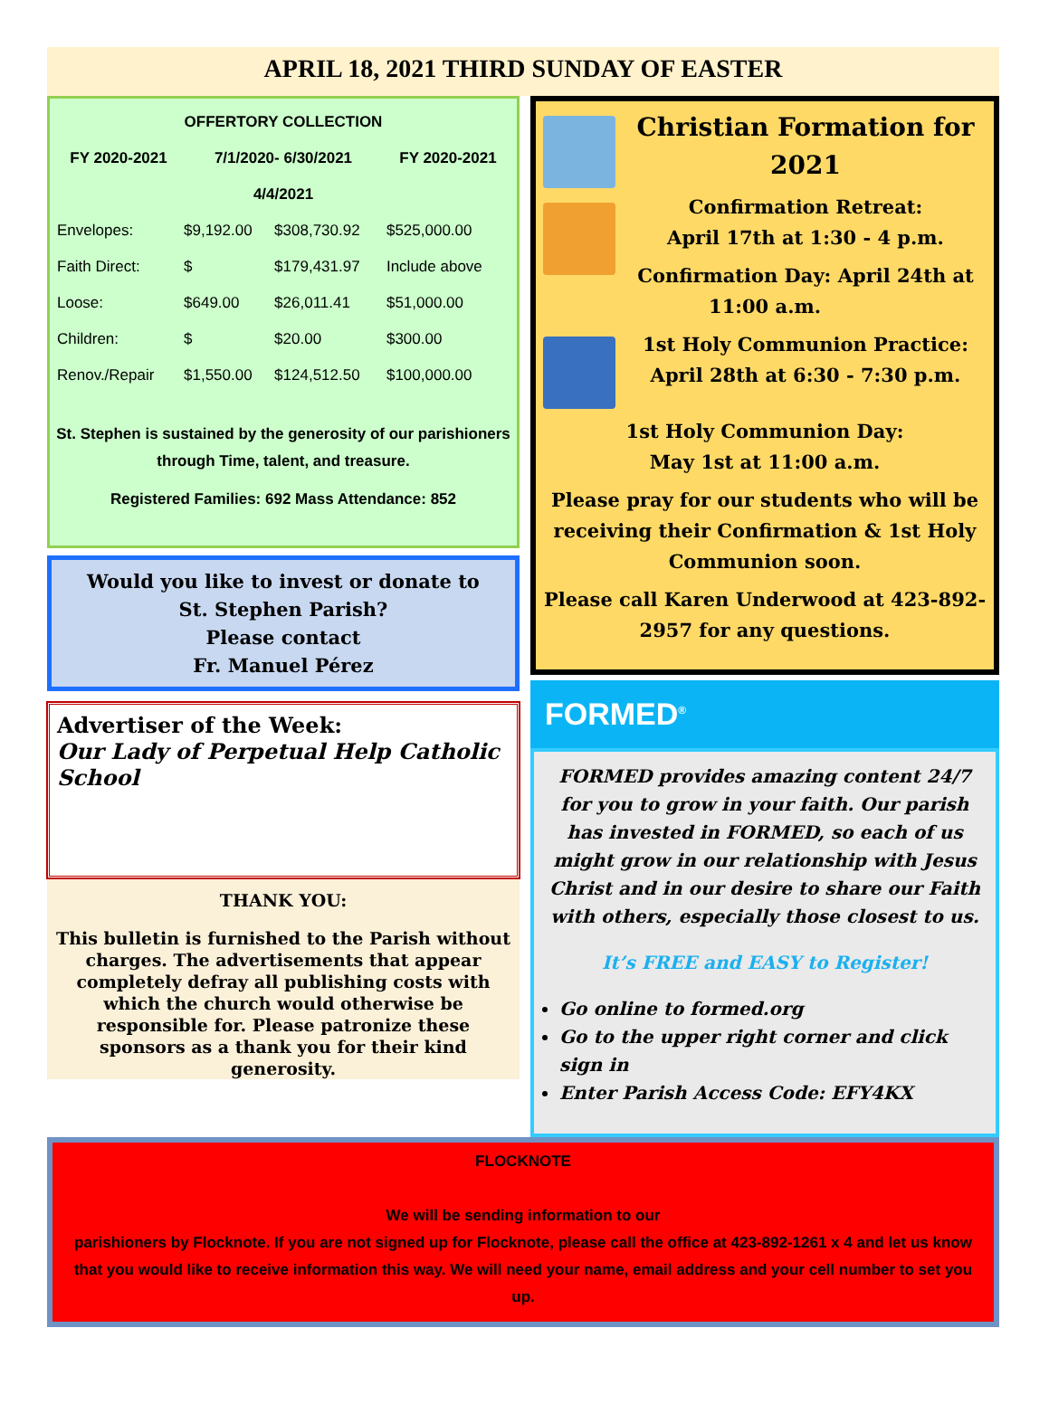APRIL 18, 2021 THIRD SUNDAY OF EASTER
| OFFERTORY COLLECTION | | | |
| --- | --- | --- | --- |
| FY 2020-2021 | 7/1/2020- 6/30/2021 | | FY 2020-2021 |
| 4/4/2021 | | | |
| Envelopes: | $9,192.00 | $308,730.92 | $525,000.00 |
| Faith Direct: | $ | $179,431.97 | Include above |
| Loose: | $649.00 | $26,011.41 | $51,000.00 |
| Children: | $ | $20.00 | $300.00 |
| Renov./Repair | $1,550.00 | $124,512.50 | $100,000.00 |
St. Stephen is sustained by the generosity of our parishioners through Time, talent, and treasure.
Registered Families: 692 Mass Attendance: 852
Would you like to invest or donate to
St. Stephen Parish?
Please contact
Fr. Manuel Pérez
Advertiser of the Week:
Our Lady of Perpetual Help Catholic School
THANK YOU:
This bulletin is furnished to the Parish without charges. The advertisements that appear completely defray all publishing costs with which the church would otherwise be responsible for. Please patronize these sponsors as a thank you for their kind generosity.
Christian Formation for 2021
Confirmation Retreat:
April 17th at 1:30 - 4 p.m.
Confirmation Day: April 24th at 11:00 a.m.
1st Holy Communion Practice: April 28th at 6:30 - 7:30 p.m.
1st Holy Communion Day:
May 1st at 11:00 a.m.
Please pray for our students who will be receiving their Confirmation & 1st Holy Communion soon.
Please call Karen Underwood at 423-892-2957 for any questions.
FORMED<sup>®</sup>
FORMED provides amazing content 24/7 for you to grow in your faith. Our parish has invested in FORMED, so each of us might grow in our relationship with Jesus Christ and in our desire to share our Faith with others, especially those closest to us.
It’s FREE and EASY to Register!
Go online to formed.org
Go to the upper right corner and click sign in
Enter Parish Access Code: EFY4KX
FLOCKNOTE
We will be sending information to our
parishioners by Flocknote. If you are not signed up for Flocknote, please call the office at 423-892-1261 x 4 and let us know that you would like to receive information this way. We will need your name, email address and your cell number to set you up.